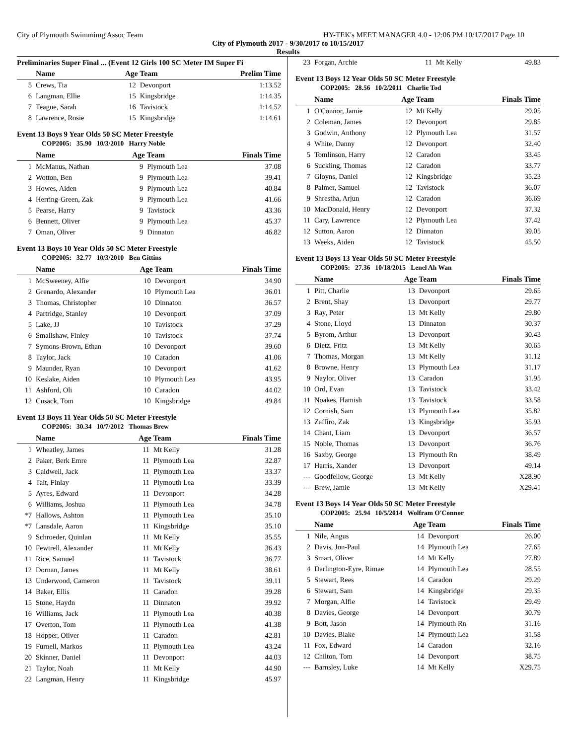City of Plymouth Swimmimg Assoc Team HY-TEK's MEET MANAGER 4.0 - 12:06 PM 10/17/2017 Page 10
City of Plymouth 2017 - 9/30/2017 to 10/15/2017
Results
Preliminaries Super Final ... (Event 12 Girls 100 SC Meter IM Super Fi
| | Name | Age Team | | Prelim Time |
| --- | --- | --- | --- | --- |
| 5 | Crews, Tia | 12 | Devonport | 1:13.52 |
| 6 | Langman, Ellie | 15 | Kingsbridge | 1:14.35 |
| 7 | Teague, Sarah | 16 | Tavistock | 1:14.52 |
| 8 | Lawrence, Rosie | 15 | Kingsbridge | 1:14.61 |
Event 13 Boys 9 Year Olds 50 SC Meter Freestyle
COP2005: 35.90 10/3/2010 Harry Noble
| | Name | Age Team | | Finals Time |
| --- | --- | --- | --- | --- |
| 1 | McManus, Nathan | 9 | Plymouth Lea | 37.08 |
| 2 | Wotton, Ben | 9 | Plymouth Lea | 39.41 |
| 3 | Howes, Aiden | 9 | Plymouth Lea | 40.84 |
| 4 | Herring-Green, Zak | 9 | Plymouth Lea | 41.66 |
| 5 | Pearse, Harry | 9 | Tavistock | 43.36 |
| 6 | Bennett, Oliver | 9 | Plymouth Lea | 45.37 |
| 7 | Oman, Oliver | 9 | Dinnaton | 46.82 |
Event 13 Boys 10 Year Olds 50 SC Meter Freestyle
COP2005: 32.77 10/3/2010 Ben Gittins
| | Name | Age Team | | Finals Time |
| --- | --- | --- | --- | --- |
| 1 | McSweeney, Alfie | 10 | Devonport | 34.90 |
| 2 | Grenardo, Alexander | 10 | Plymouth Lea | 36.01 |
| 3 | Thomas, Christopher | 10 | Dinnaton | 36.57 |
| 4 | Partridge, Stanley | 10 | Devonport | 37.09 |
| 5 | Lake, JJ | 10 | Tavistock | 37.29 |
| 6 | Smallshaw, Finley | 10 | Tavistock | 37.74 |
| 7 | Symons-Brown, Ethan | 10 | Devonport | 39.60 |
| 8 | Taylor, Jack | 10 | Caradon | 41.06 |
| 9 | Maunder, Ryan | 10 | Devonport | 41.62 |
| 10 | Keslake, Aiden | 10 | Plymouth Lea | 43.95 |
| 11 | Ashford, Oli | 10 | Caradon | 44.02 |
| 12 | Cusack, Tom | 10 | Kingsbridge | 49.84 |
Event 13 Boys 11 Year Olds 50 SC Meter Freestyle
COP2005: 30.34 10/7/2012 Thomas Brew
| | Name | Age Team | | Finals Time |
| --- | --- | --- | --- | --- |
| 1 | Wheatley, James | 11 | Mt Kelly | 31.28 |
| 2 | Paker, Berk Emre | 11 | Plymouth Lea | 32.87 |
| 3 | Caldwell, Jack | 11 | Plymouth Lea | 33.37 |
| 4 | Tait, Finlay | 11 | Plymouth Lea | 33.39 |
| 5 | Ayres, Edward | 11 | Devonport | 34.28 |
| 6 | Williams, Joshua | 11 | Plymouth Lea | 34.78 |
| *7 | Hallows, Ashton | 11 | Plymouth Lea | 35.10 |
| *7 | Lansdale, Aaron | 11 | Kingsbridge | 35.10 |
| 9 | Schroeder, Quinlan | 11 | Mt Kelly | 35.55 |
| 10 | Fewtrell, Alexander | 11 | Mt Kelly | 36.43 |
| 11 | Rice, Samuel | 11 | Tavistock | 36.77 |
| 12 | Dornan, James | 11 | Mt Kelly | 38.61 |
| 13 | Underwood, Cameron | 11 | Tavistock | 39.11 |
| 14 | Baker, Ellis | 11 | Caradon | 39.28 |
| 15 | Stone, Haydn | 11 | Dinnaton | 39.92 |
| 16 | Williams, Jack | 11 | Plymouth Lea | 40.38 |
| 17 | Overton, Tom | 11 | Plymouth Lea | 41.38 |
| 18 | Hopper, Oliver | 11 | Caradon | 42.81 |
| 19 | Furnell, Markos | 11 | Plymouth Lea | 43.24 |
| 20 | Skinner, Daniel | 11 | Devonport | 44.03 |
| 21 | Taylor, Noah | 11 | Mt Kelly | 44.90 |
| 22 | Langman, Henry | 11 | Kingsbridge | 45.97 |
| 23 | Forgan, Archie | 11 | Mt Kelly | 49.83 |
Event 13 Boys 12 Year Olds 50 SC Meter Freestyle
COP2005: 28.56 10/2/2011 Charlie Tod
| | Name | Age Team | | Finals Time |
| --- | --- | --- | --- | --- |
| 1 | O'Connor, Jamie | 12 | Mt Kelly | 29.05 |
| 2 | Coleman, James | 12 | Devonport | 29.85 |
| 3 | Godwin, Anthony | 12 | Plymouth Lea | 31.57 |
| 4 | White, Danny | 12 | Devonport | 32.40 |
| 5 | Tomlinson, Harry | 12 | Caradon | 33.45 |
| 6 | Suckling, Thomas | 12 | Caradon | 33.77 |
| 7 | Gloyns, Daniel | 12 | Kingsbridge | 35.23 |
| 8 | Palmer, Samuel | 12 | Tavistock | 36.07 |
| 9 | Shrestha, Arjun | 12 | Caradon | 36.69 |
| 10 | MacDonald, Henry | 12 | Devonport | 37.32 |
| 11 | Cary, Lawrence | 12 | Plymouth Lea | 37.42 |
| 12 | Sutton, Aaron | 12 | Dinnaton | 39.05 |
| 13 | Weeks, Aiden | 12 | Tavistock | 45.50 |
Event 13 Boys 13 Year Olds 50 SC Meter Freestyle
COP2005: 27.36 10/18/2015 Lenel Ah Wan
| | Name | Age Team | | Finals Time |
| --- | --- | --- | --- | --- |
| 1 | Pitt, Charlie | 13 | Devonport | 29.65 |
| 2 | Brent, Shay | 13 | Devonport | 29.77 |
| 3 | Ray, Peter | 13 | Mt Kelly | 29.80 |
| 4 | Stone, Lloyd | 13 | Dinnaton | 30.37 |
| 5 | Byrom, Arthur | 13 | Devonport | 30.43 |
| 6 | Dietz, Fritz | 13 | Mt Kelly | 30.65 |
| 7 | Thomas, Morgan | 13 | Mt Kelly | 31.12 |
| 8 | Browne, Henry | 13 | Plymouth Lea | 31.17 |
| 9 | Naylor, Oliver | 13 | Caradon | 31.95 |
| 10 | Ord, Evan | 13 | Tavistock | 33.42 |
| 11 | Noakes, Hamish | 13 | Tavistock | 33.58 |
| 12 | Cornish, Sam | 13 | Plymouth Lea | 35.82 |
| 13 | Zaffiro, Zak | 13 | Kingsbridge | 35.93 |
| 14 | Chant, Liam | 13 | Devonport | 36.57 |
| 15 | Noble, Thomas | 13 | Devonport | 36.76 |
| 16 | Saxby, George | 13 | Plymouth Rn | 38.49 |
| 17 | Harris, Xander | 13 | Devonport | 49.14 |
| --- | Goodfellow, George | 13 | Mt Kelly | X28.90 |
| --- | Brew, Jamie | 13 | Mt Kelly | X29.41 |
Event 13 Boys 14 Year Olds 50 SC Meter Freestyle
COP2005: 25.94 10/5/2014 Wolfram O'Connor
| | Name | Age Team | | Finals Time |
| --- | --- | --- | --- | --- |
| 1 | Nile, Angus | 14 | Devonport | 26.00 |
| 2 | Davis, Jon-Paul | 14 | Plymouth Lea | 27.65 |
| 3 | Smart, Oliver | 14 | Mt Kelly | 27.89 |
| 4 | Darlington-Eyre, Rimae | 14 | Plymouth Lea | 28.55 |
| 5 | Stewart, Rees | 14 | Caradon | 29.29 |
| 6 | Stewart, Sam | 14 | Kingsbridge | 29.35 |
| 7 | Morgan, Alfie | 14 | Tavistock | 29.49 |
| 8 | Davies, George | 14 | Devonport | 30.79 |
| 9 | Bott, Jason | 14 | Plymouth Rn | 31.16 |
| 10 | Davies, Blake | 14 | Plymouth Lea | 31.58 |
| 11 | Fox, Edward | 14 | Caradon | 32.16 |
| 12 | Chilton, Tom | 14 | Devonport | 38.75 |
| --- | Barnsley, Luke | 14 | Mt Kelly | X29.75 |